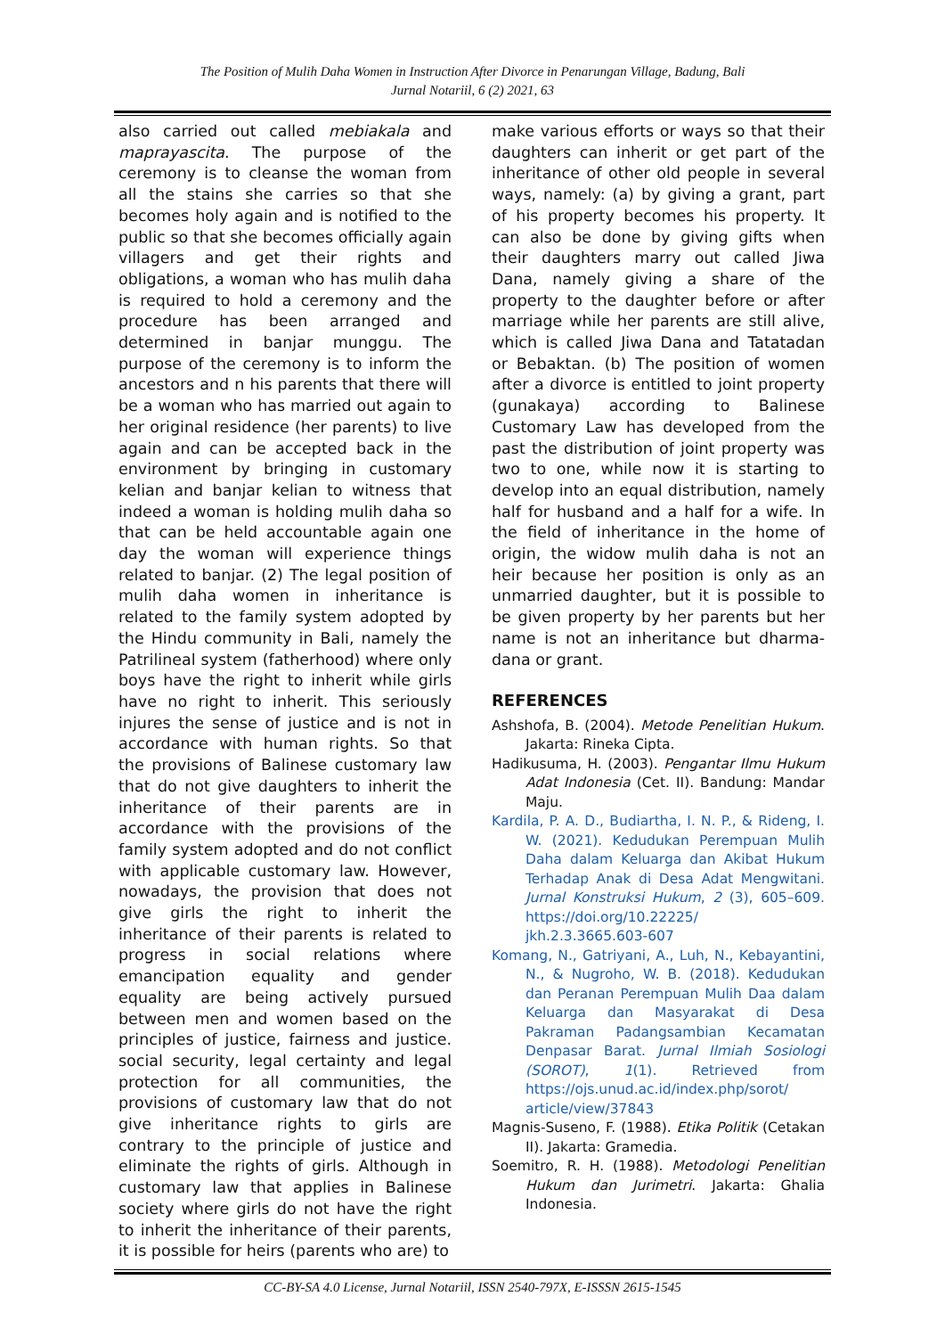The Position of Mulih Daha Women in Instruction After Divorce in Penarungan Village, Badung, Bali
Jurnal Notariil, 6 (2) 2021, 63
also carried out called mebiakala and maprayascita. The purpose of the ceremony is to cleanse the woman from all the stains she carries so that she becomes holy again and is notified to the public so that she becomes officially again villagers and get their rights and obligations, a woman who has mulih daha is required to hold a ceremony and the procedure has been arranged and determined in banjar munggu. The purpose of the ceremony is to inform the ancestors and n his parents that there will be a woman who has married out again to her original residence (her parents) to live again and can be accepted back in the environment by bringing in customary kelian and banjar kelian to witness that indeed a woman is holding mulih daha so that can be held accountable again one day the woman will experience things related to banjar. (2) The legal position of mulih daha women in inheritance is related to the family system adopted by the Hindu community in Bali, namely the Patrilineal system (fatherhood) where only boys have the right to inherit while girls have no right to inherit. This seriously injures the sense of justice and is not in accordance with human rights. So that the provisions of Balinese customary law that do not give daughters to inherit the inheritance of their parents are in accordance with the provisions of the family system adopted and do not conflict with applicable customary law. However, nowadays, the provision that does not give girls the right to inherit the inheritance of their parents is related to progress in social relations where emancipation equality and gender equality are being actively pursued between men and women based on the principles of justice, fairness and justice. social security, legal certainty and legal protection for all communities, the provisions of customary law that do not give inheritance rights to girls are contrary to the principle of justice and eliminate the rights of girls. Although in customary law that applies in Balinese society where girls do not have the right to inherit the inheritance of their parents, it is possible for heirs (parents who are) to
make various efforts or ways so that their daughters can inherit or get part of the inheritance of other old people in several ways, namely: (a) by giving a grant, part of his property becomes his property. It can also be done by giving gifts when their daughters marry out called Jiwa Dana, namely giving a share of the property to the daughter before or after marriage while her parents are still alive, which is called Jiwa Dana and Tatatadan or Bebaktan. (b) The position of women after a divorce is entitled to joint property (gunakaya) according to Balinese Customary Law has developed from the past the distribution of joint property was two to one, while now it is starting to develop into an equal distribution, namely half for husband and a half for a wife. In the field of inheritance in the home of origin, the widow mulih daha is not an heir because her position is only as an unmarried daughter, but it is possible to be given property by her parents but her name is not an inheritance but dharma-dana or grant.
REFERENCES
Ashshofa, B. (2004). Metode Penelitian Hukum. Jakarta: Rineka Cipta.
Hadikusuma, H. (2003). Pengantar Ilmu Hukum Adat Indonesia (Cet. II). Bandung: Mandar Maju.
Kardila, P. A. D., Budiartha, I. N. P., & Rideng, I. W. (2021). Kedudukan Perempuan Mulih Daha dalam Keluarga dan Akibat Hukum Terhadap Anak di Desa Adat Mengwitani. Jurnal Konstruksi Hukum, 2 (3), 605–609. https://doi.org/10.22225/ jkh.2.3.3665.603-607
Komang, N., Gatriyani, A., Luh, N., Kebayantini, N., & Nugroho, W. B. (2018). Kedudukan dan Peranan Perempuan Mulih Daa dalam Keluarga dan Masyarakat di Desa Pakraman Padangsambian Kecamatan Denpasar Barat. Jurnal Ilmiah Sosiologi (SOROT), 1(1). Retrieved from https://ojs.unud.ac.id/index.php/sorot/ article/view/37843
Magnis-Suseno, F. (1988). Etika Politik (Cetakan II). Jakarta: Gramedia.
Soemitro, R. H. (1988). Metodologi Penelitian Hukum dan Jurimetri. Jakarta: Ghalia Indonesia.
CC-BY-SA 4.0 License, Jurnal Notariil, ISSN 2540-797X, E-ISSSN 2615-1545